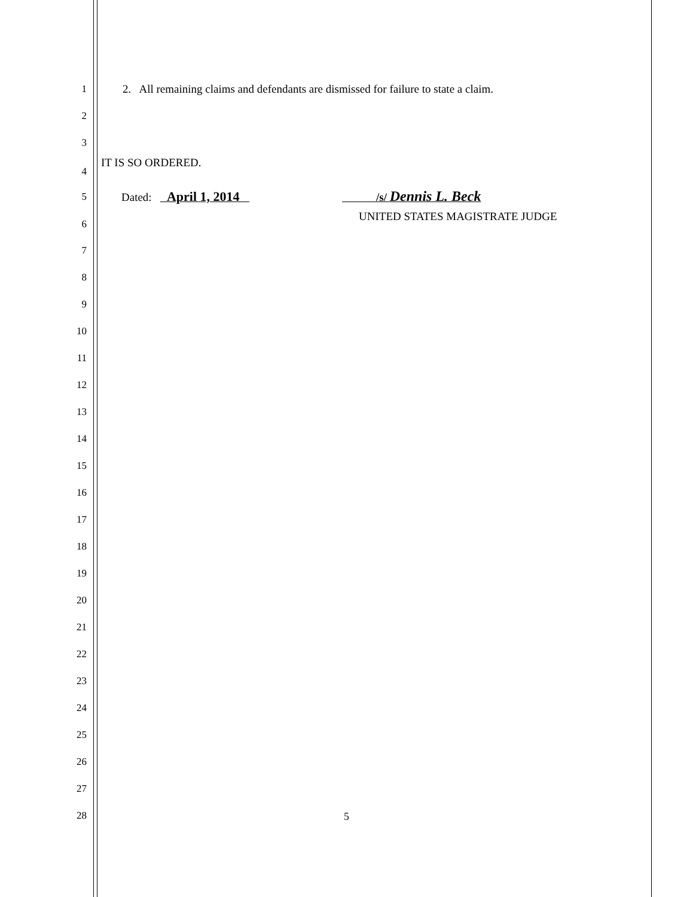1 2. All remaining claims and defendants are dismissed for failure to state a claim.
2
3
4 IT IS SO ORDERED.
5 Dated: April 1, 2014 /s/ Dennis L. Beck
6 UNITED STATES MAGISTRATE JUDGE
7
8
9
10
11
12
13
14
15
16
17
18
19
20
21
22
23
24
25
26
27
28
5